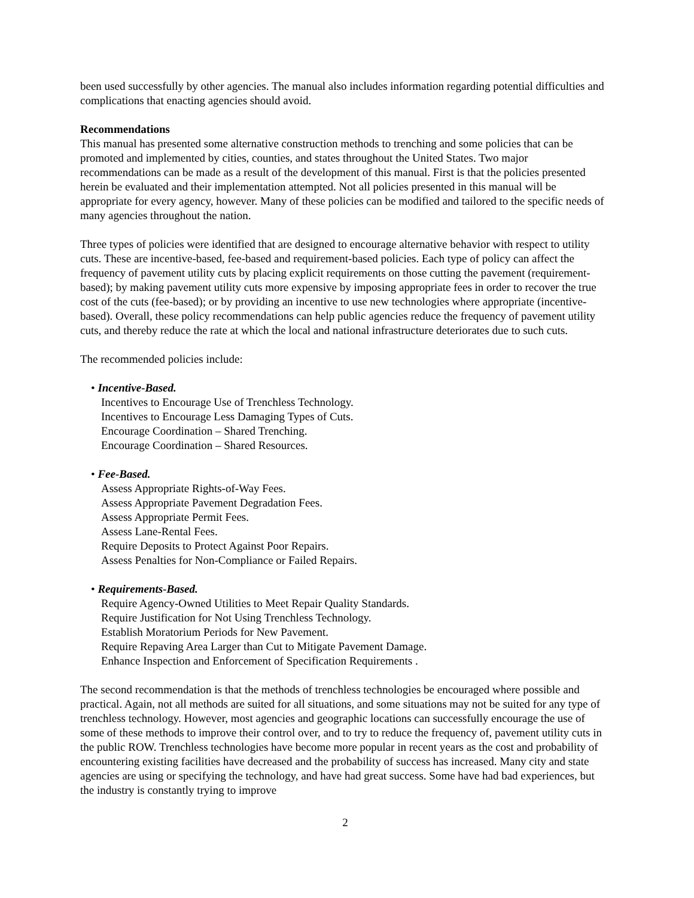been used successfully by other agencies. The manual also includes information regarding potential difficulties and complications that enacting agencies should avoid.
Recommendations
This manual has presented some alternative construction methods to trenching and some policies that can be promoted and implemented by cities, counties, and states throughout the United States. Two major recommendations can be made as a result of the development of this manual. First is that the policies presented herein be evaluated and their implementation attempted. Not all policies presented in this manual will be appropriate for every agency, however. Many of these policies can be modified and tailored to the specific needs of many agencies throughout the nation.
Three types of policies were identified that are designed to encourage alternative behavior with respect to utility cuts. These are incentive-based, fee-based and requirement-based policies. Each type of policy can affect the frequency of pavement utility cuts by placing explicit requirements on those cutting the pavement (requirement-based); by making pavement utility cuts more expensive by imposing appropriate fees in order to recover the true cost of the cuts (fee-based); or by providing an incentive to use new technologies where appropriate (incentive-based). Overall, these policy recommendations can help public agencies reduce the frequency of pavement utility cuts, and thereby reduce the rate at which the local and national infrastructure deteriorates due to such cuts.
The recommended policies include:
• Incentive-Based.
Incentives to Encourage Use of Trenchless Technology.
Incentives to Encourage Less Damaging Types of Cuts.
Encourage Coordination – Shared Trenching.
Encourage Coordination – Shared Resources.
• Fee-Based.
Assess Appropriate Rights-of-Way Fees.
Assess Appropriate Pavement Degradation Fees.
Assess Appropriate Permit Fees.
Assess Lane-Rental Fees.
Require Deposits to Protect Against Poor Repairs.
Assess Penalties for Non-Compliance or Failed Repairs.
• Requirements-Based.
Require Agency-Owned Utilities to Meet Repair Quality Standards.
Require Justification for Not Using Trenchless Technology.
Establish Moratorium Periods for New Pavement.
Require Repaving Area Larger than Cut to Mitigate Pavement Damage.
Enhance Inspection and Enforcement of Specification Requirements .
The second recommendation is that the methods of trenchless technologies be encouraged where possible and practical. Again, not all methods are suited for all situations, and some situations may not be suited for any type of trenchless technology. However, most agencies and geographic locations can successfully encourage the use of some of these methods to improve their control over, and to try to reduce the frequency of, pavement utility cuts in the public ROW. Trenchless technologies have become more popular in recent years as the cost and probability of encountering existing facilities have decreased and the probability of success has increased. Many city and state agencies are using or specifying the technology, and have had great success. Some have had bad experiences, but the industry is constantly trying to improve
2